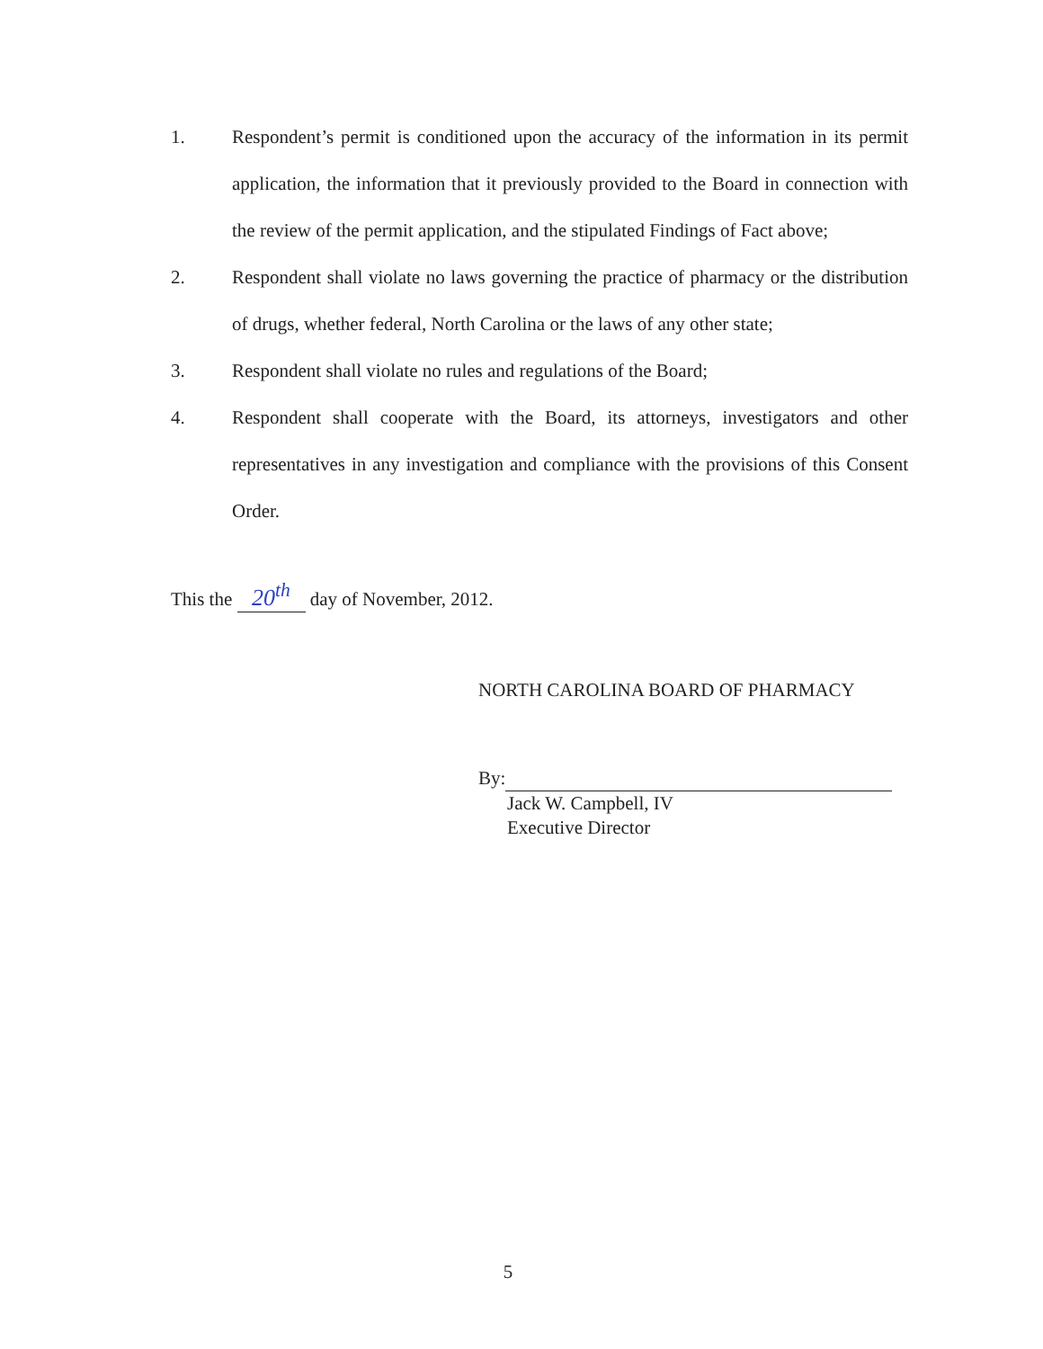1. Respondent’s permit is conditioned upon the accuracy of the information in its permit application, the information that it previously provided to the Board in connection with the review of the permit application, and the stipulated Findings of Fact above;
2. Respondent shall violate no laws governing the practice of pharmacy or the distribution of drugs, whether federal, North Carolina or the laws of any other state;
3. Respondent shall violate no rules and regulations of the Board;
4. Respondent shall cooperate with the Board, its attorneys, investigators and other representatives in any investigation and compliance with the provisions of this Consent Order.
This the 20<sup>th</sup> day of November, 2012.
NORTH CAROLINA BOARD OF PHARMACY
By:
Jack W. Campbell, IV
Executive Director
5